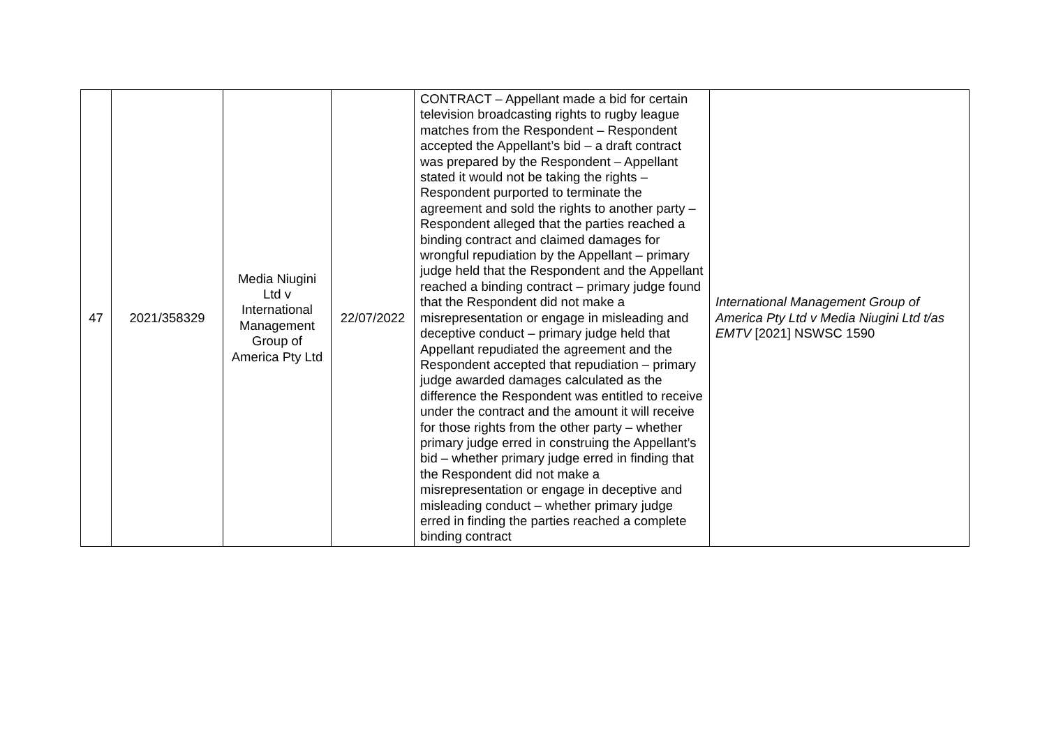| 47 | 2021/358329 | Media Niugini Ltd v International Management Group of America Pty Ltd | 22/07/2022 | CONTRACT – Appellant made a bid for certain television broadcasting rights to rugby league matches from the Respondent – Respondent accepted the Appellant’s bid – a draft contract was prepared by the Respondent – Appellant stated it would not be taking the rights – Respondent purported to terminate the agreement and sold the rights to another party – Respondent alleged that the parties reached a binding contract and claimed damages for wrongful repudiation by the Appellant – primary judge held that the Respondent and the Appellant reached a binding contract – primary judge found that the Respondent did not make a misrepresentation or engage in misleading and deceptive conduct – primary judge held that Appellant repudiated the agreement and the Respondent accepted that repudiation – primary judge awarded damages calculated as the difference the Respondent was entitled to receive under the contract and the amount it will receive for those rights from the other party – whether primary judge erred in construing the Appellant’s bid – whether primary judge erred in finding that the Respondent did not make a misrepresentation or engage in deceptive and misleading conduct – whether primary judge erred in finding the parties reached a complete binding contract | International Management Group of America Pty Ltd v Media Niugini Ltd t/as EMTV [2021] NSWSC 1590 |